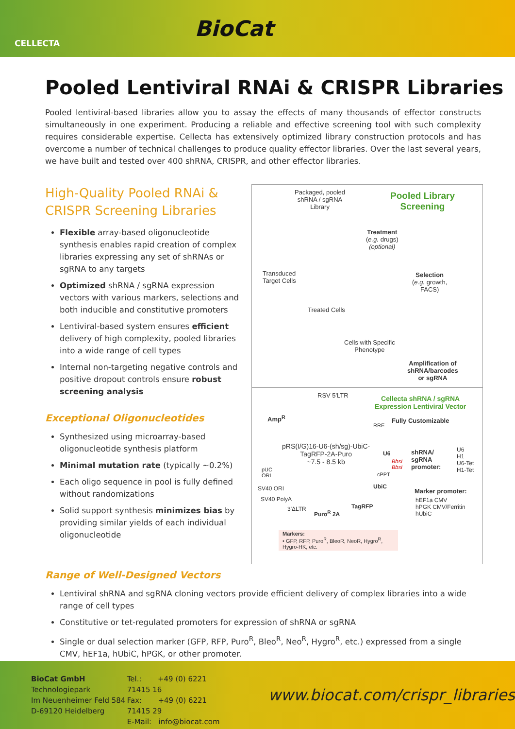CELLECTA
BioCat
Pooled Lentiviral RNAi & CRISPR Libraries
Pooled lentiviral-based libraries allow you to assay the effects of many thousands of effector constructs simultaneously in one experiment. Producing a reliable and effective screening tool with such complexity requires considerable expertise. Cellecta has extensively optimized library construction protocols and has overcome a number of technical challenges to produce quality effector libraries. Over the last several years, we have built and tested over 400 shRNA, CRISPR, and other effector libraries.
High-Quality Pooled RNAi & CRISPR Screening Libraries
Flexible array-based oligonucleotide synthesis enables rapid creation of complex libraries expressing any set of shRNAs or sgRNA to any targets
Optimized shRNA / sgRNA expression vectors with various markers, selections and both inducible and constitutive promoters
Lentiviral-based system ensures efficient delivery of high complexity, pooled libraries into a wide range of cell types
Internal non-targeting negative controls and positive dropout controls ensure robust screening analysis
Exceptional Oligonucleotides
Synthesized using microarray-based oligonucleotide synthesis platform
Minimal mutation rate (typically ~0.2%)
Each oligo sequence in pool is fully defined without randomizations
Solid support synthesis minimizes bias by providing similar yields of each individual oligonucleotide
Packaged, pooled
shRNA / sgRNA
Library
Pooled Library
Screening
Treatment
(e.g. drugs)
(optional)
Transduced
Target Cells
Selection
(e.g. growth,
FACS)
Treated Cells
Cells with Specific
Phenotype
Amplification of
shRNA/barcodes
or sgRNA
RSV 5'LTR
Cellecta shRNA / sgRNA
Expression Lentiviral Vector
Fully Customizable
Amp<sup>R</sup>
RRE
pRS(I/G)16-U6-(sh/sg)-UbiC-
TagRFP-2A-Puro
~7.5 - 8.5 kb
U6
BbsI
BbsI
shRNA/
sgRNA
promoter:
U6
H1
U6-Tet
H1-Tet
pUC
ORI
cPPT
SV40 ORI UbiC
Marker promoter:
hEF1a CMV
hPGK CMV/Ferritin
hUbiC
SV40 PolyA
3'ΔLTR
Puro<sup>R</sup> 2A
TagRFP
Markers:
• GFP, RFP, Puro<sup>R</sup>, BleoR, NeoR, Hygro<sup>R</sup>, Hygro-HK, etc.
Range of Well-Designed Vectors
Lentiviral shRNA and sgRNA cloning vectors provide efficient delivery of complex libraries into a wide range of cell types
Constitutive or tet-regulated promoters for expression of shRNA or sgRNA
Single or dual selection marker (GFP, RFP, Puro<sup>R</sup>, Bleo<sup>R</sup>, Neo<sup>R</sup>, Hygro<sup>R</sup>, etc.) expressed from a single CMV, hEF1a, hUbiC, hPGK, or other promoter.
BioCat GmbH
Technologiepark
Im Neuenheimer Feld 584
D-69120 Heidelberg
Tel.: +49 (0) 6221 71415 16
Fax: +49 (0) 6221 71415 29
E-Mail: info@biocat.com
www.biocat.com/crispr_libraries